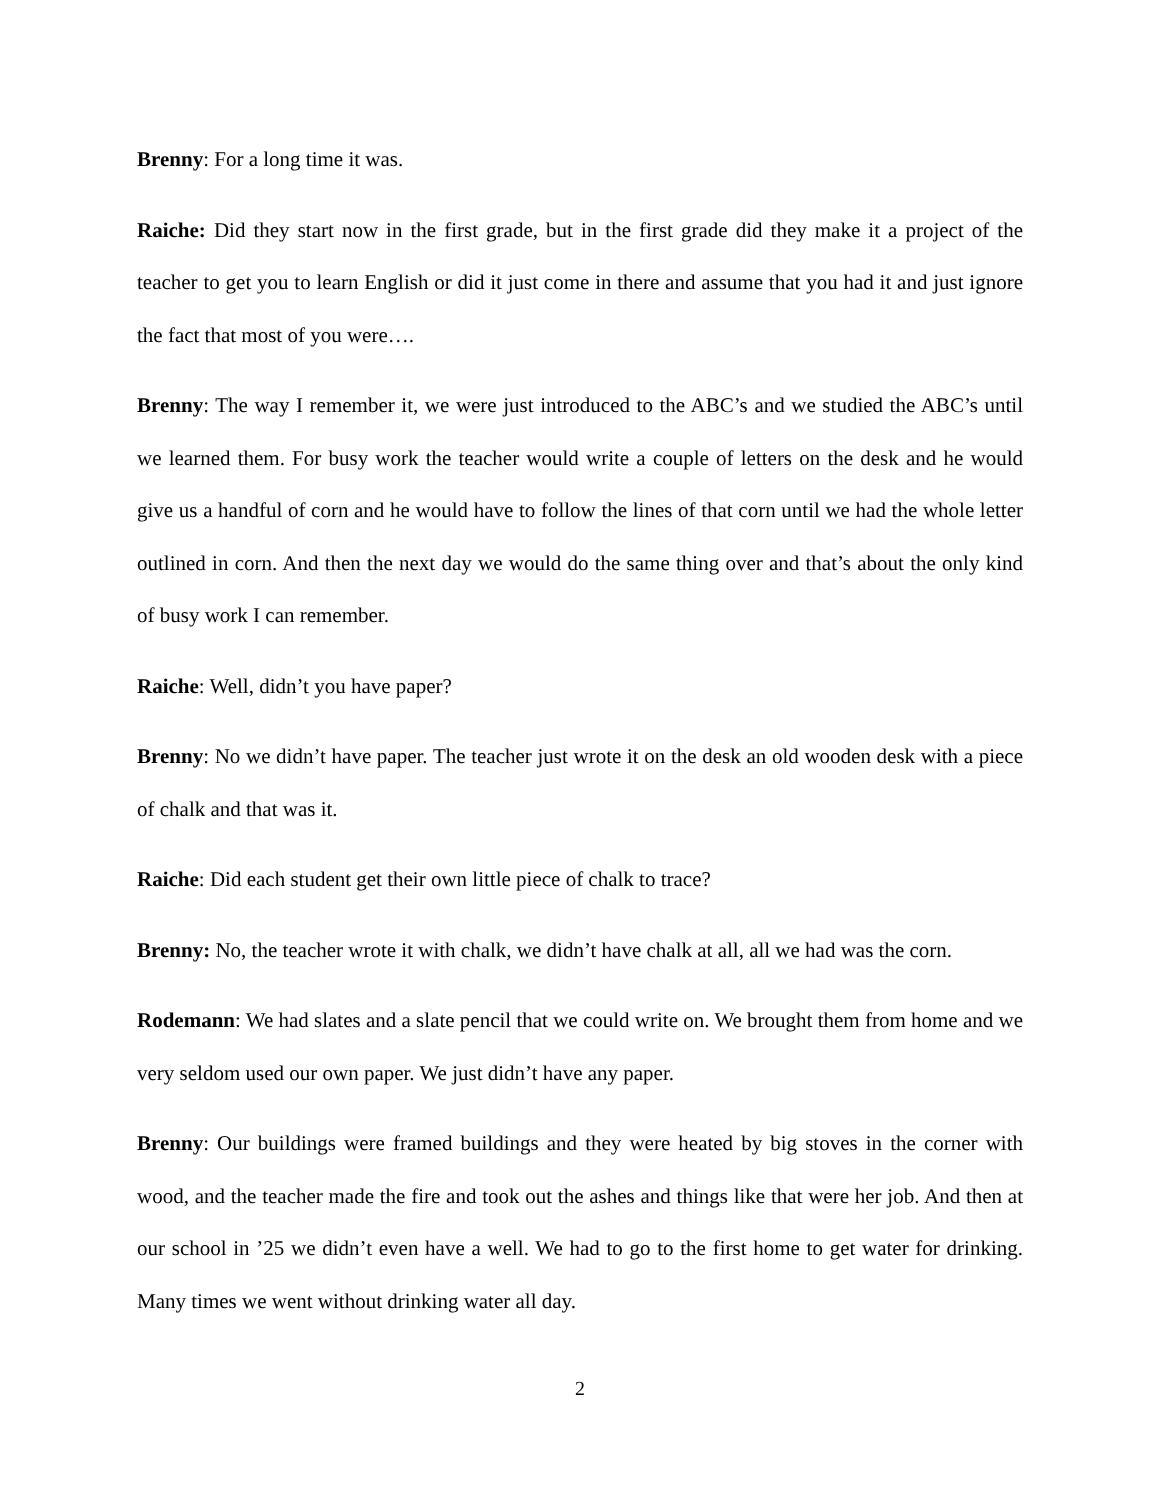Brenny: For a long time it was.
Raiche: Did they start now in the first grade, but in the first grade did they make it a project of the teacher to get you to learn English or did it just come in there and assume that you had it and just ignore the fact that most of you were….
Brenny: The way I remember it, we were just introduced to the ABC’s and we studied the ABC’s until we learned them. For busy work the teacher would write a couple of letters on the desk and he would give us a handful of corn and he would have to follow the lines of that corn until we had the whole letter outlined in corn. And then the next day we would do the same thing over and that’s about the only kind of busy work I can remember.
Raiche: Well, didn’t you have paper?
Brenny: No we didn’t have paper. The teacher just wrote it on the desk an old wooden desk with a piece of chalk and that was it.
Raiche: Did each student get their own little piece of chalk to trace?
Brenny: No, the teacher wrote it with chalk, we didn’t have chalk at all, all we had was the corn.
Rodemann: We had slates and a slate pencil that we could write on. We brought them from home and we very seldom used our own paper. We just didn’t have any paper.
Brenny: Our buildings were framed buildings and they were heated by big stoves in the corner with wood, and the teacher made the fire and took out the ashes and things like that were her job. And then at our school in ’25 we didn’t even have a well. We had to go to the first home to get water for drinking. Many times we went without drinking water all day.
2